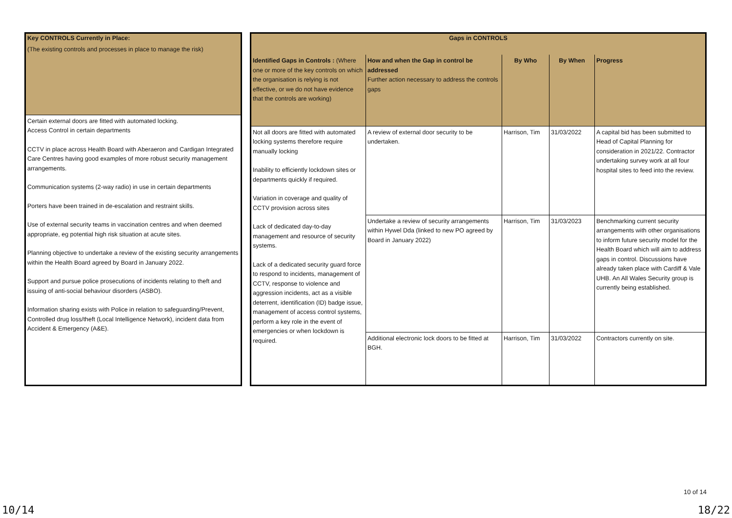| Key CONTROLS Currently in Place: |
| --- |
| (The existing controls and processes in place to manage the risk) |
| Certain external doors are fitted with automated locking. Access Control in certain departments CCTV in place across Health Board with Aberaeron and Cardigan Integrated Care Centres having good examples of more robust security management arrangements. Communication systems (2-way radio) in use in certain departments Porters have been trained in de-escalation and restraint skills. Use of external security teams in vaccination centres and when deemed appropriate, eg potential high risk situation at acute sites. Planning objective to undertake a review of the existing security arrangements within the Health Board agreed by Board in January 2022. Support and pursue police prosecutions of incidents relating to theft and issuing of anti-social behaviour disorders (ASBO). Information sharing exists with Police in relation to safeguarding/Prevent, Controlled drug loss/theft (Local Intelligence Network), incident data from Accident & Emergency (A&E). |
| Gaps in CONTROLS | | | | |
| --- | --- | --- | --- | --- |
| Identified Gaps in Controls : (Where one or more of the key controls on which the organisation is relying is not effective, or we do not have evidence that the controls are working) | How and when the Gap in control be addressed Further action necessary to address the controls gaps | By Who | By When | Progress |
| Not all doors are fitted with automated locking systems therefore require manually locking Inability to efficiently lockdown sites or departments quickly if required. Variation in coverage and quality of CCTV provision across sites Lack of dedicated day-to-day management and resource of security systems. Lack of a dedicated security guard force to respond to incidents, management of CCTV, response to violence and aggression incidents, act as a visible deterrent, identification (ID) badge issue, management of access control systems, perform a key role in the event of emergencies or when lockdown is required. | A review of external door security to be undertaken. | Harrison, Tim | 31/03/2022 | A capital bid has been submitted to Head of Capital Planning for consideration in 2021/22. Contractor undertaking survey work at all four hospital sites to feed into the review. |
| | Undertake a review of security arrangements within Hywel Dda (linked to new PO agreed by Board in January 2022) | Harrison, Tim | 31/03/2023 | Benchmarking current security arrangements with other organisations to inform future security model for the Health Board which will aim to address gaps in control. Discussions have already taken place with Cardiff & Vale UHB. An All Wales Security group is currently being established. |
| | Additional electronic lock doors to be fitted at BGH. | Harrison, Tim | 31/03/2022 | Contractors currently on site. |
10 of 14
10/14 18/22